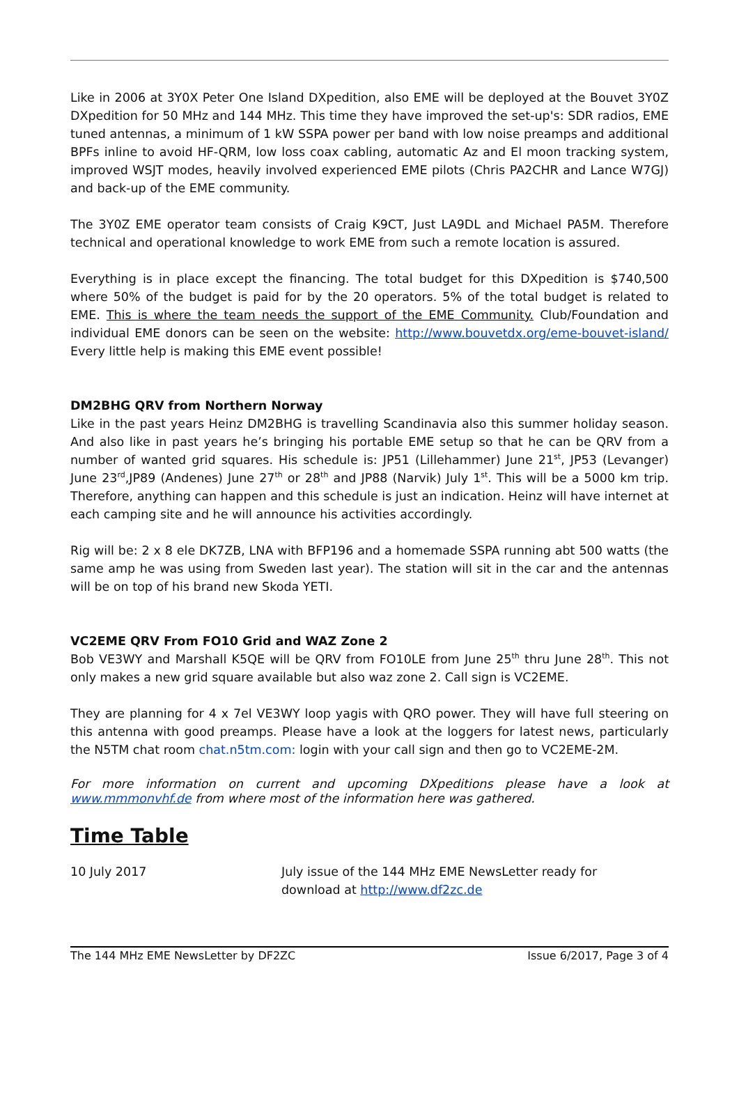Like in 2006 at 3Y0X Peter One Island DXpedition, also EME will be deployed at the Bouvet 3Y0Z DXpedition for 50 MHz and 144 MHz. This time they have improved the set-up's: SDR radios, EME tuned antennas, a minimum of 1 kW SSPA power per band with low noise preamps and additional BPFs inline to avoid HF-QRM, low loss coax cabling, automatic Az and El moon tracking system, improved WSJT modes, heavily involved experienced EME pilots (Chris PA2CHR and Lance W7GJ) and back-up of the EME community.
The 3Y0Z EME operator team consists of Craig K9CT, Just LA9DL and Michael PA5M. Therefore technical and operational knowledge to work EME from such a remote location is assured.
Everything is in place except the financing. The total budget for this DXpedition is $740,500 where 50% of the budget is paid for by the 20 operators. 5% of the total budget is related to EME. This is where the team needs the support of the EME Community. Club/Foundation and individual EME donors can be seen on the website: http://www.bouvetdx.org/eme-bouvet-island/ Every little help is making this EME event possible!
DM2BHG QRV from Northern Norway
Like in the past years Heinz DM2BHG is travelling Scandinavia also this summer holiday season. And also like in past years he’s bringing his portable EME setup so that he can be QRV from a number of wanted grid squares. His schedule is: JP51 (Lillehammer) June 21<sup>st</sup>, JP53 (Levanger) June 23<sup>rd</sup>,JP89 (Andenes) June 27<sup>th</sup> or 28<sup>th</sup> and JP88 (Narvik) July 1<sup>st</sup>. This will be a 5000 km trip. Therefore, anything can happen and this schedule is just an indication. Heinz will have internet at each camping site and he will announce his activities accordingly.
Rig will be: 2 x 8 ele DK7ZB, LNA with BFP196 and a homemade SSPA running abt 500 watts (the same amp he was using from Sweden last year). The station will sit in the car and the antennas will be on top of his brand new Skoda YETI.
VC2EME QRV From FO10 Grid and WAZ Zone 2
Bob VE3WY and Marshall K5QE will be QRV from FO10LE from June 25<sup>th</sup> thru June 28<sup>th</sup>. This not only makes a new grid square available but also waz zone 2. Call sign is VC2EME.
They are planning for 4 x 7el VE3WY loop yagis with QRO power. They will have full steering on this antenna with good preamps. Please have a look at the loggers for latest news, particularly the N5TM chat room chat.n5tm.com: login with your call sign and then go to VC2EME-2M.
For more information on current and upcoming DXpeditions please have a look at www.mmmonvhf.de from where most of the information here was gathered.
Time Table
| 10 July 2017 | July issue of the 144 MHz EME NewsLetter ready for download at http://www.df2zc.de |
The 144 MHz EME NewsLetter by DF2ZC Issue 6/2017, Page 3 of 4